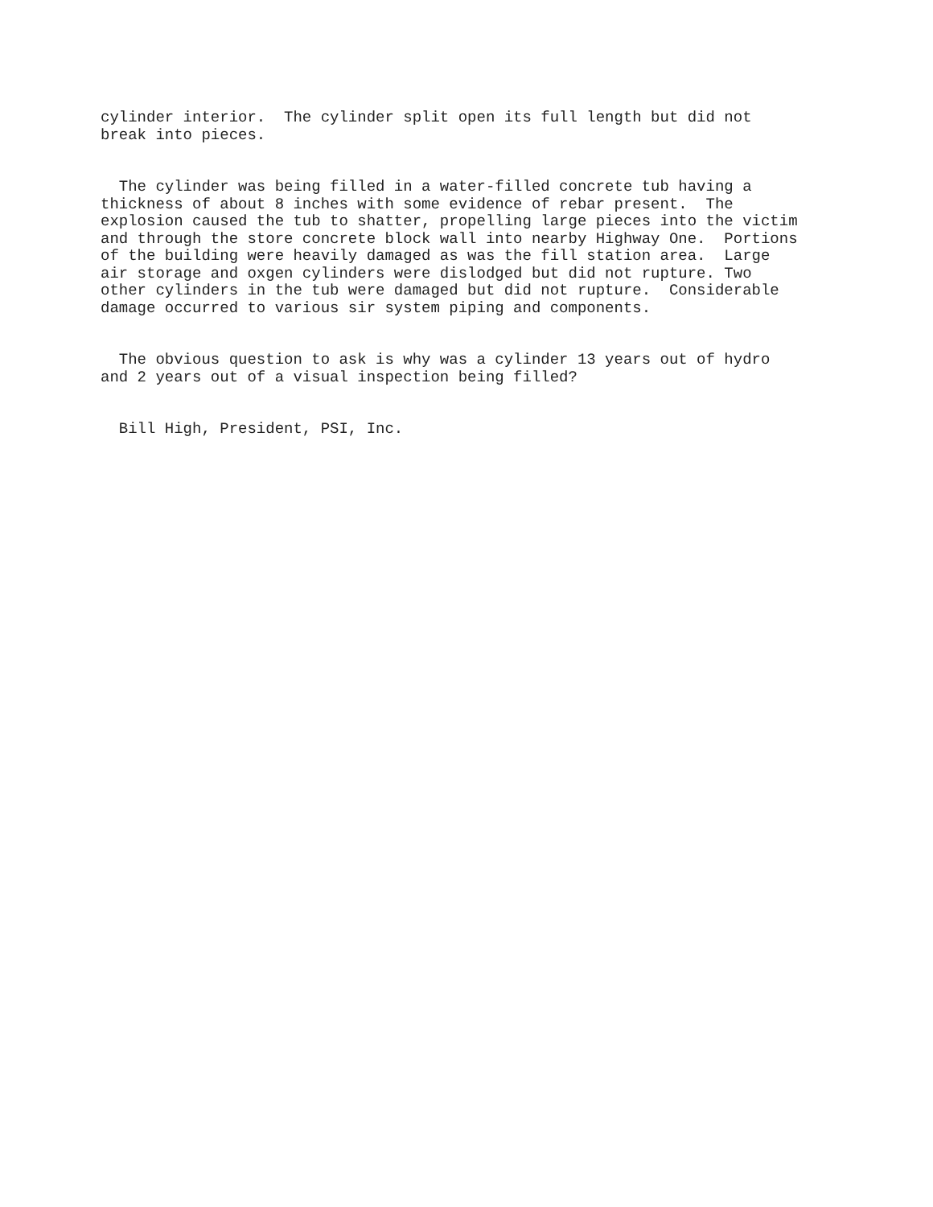cylinder interior.  The cylinder split open its full length but did not
break into pieces.


  The cylinder was being filled in a water-filled concrete tub having a
thickness of about 8 inches with some evidence of rebar present.  The
explosion caused the tub to shatter, propelling large pieces into the victim
and through the store concrete block wall into nearby Highway One.  Portions
of the building were heavily damaged as was the fill station area.  Large
air storage and oxgen cylinders were dislodged but did not rupture. Two
other cylinders in the tub were damaged but did not rupture.  Considerable
damage occurred to various sir system piping and components.


  The obvious question to ask is why was a cylinder 13 years out of hydro
and 2 years out of a visual inspection being filled?


  Bill High, President, PSI, Inc.